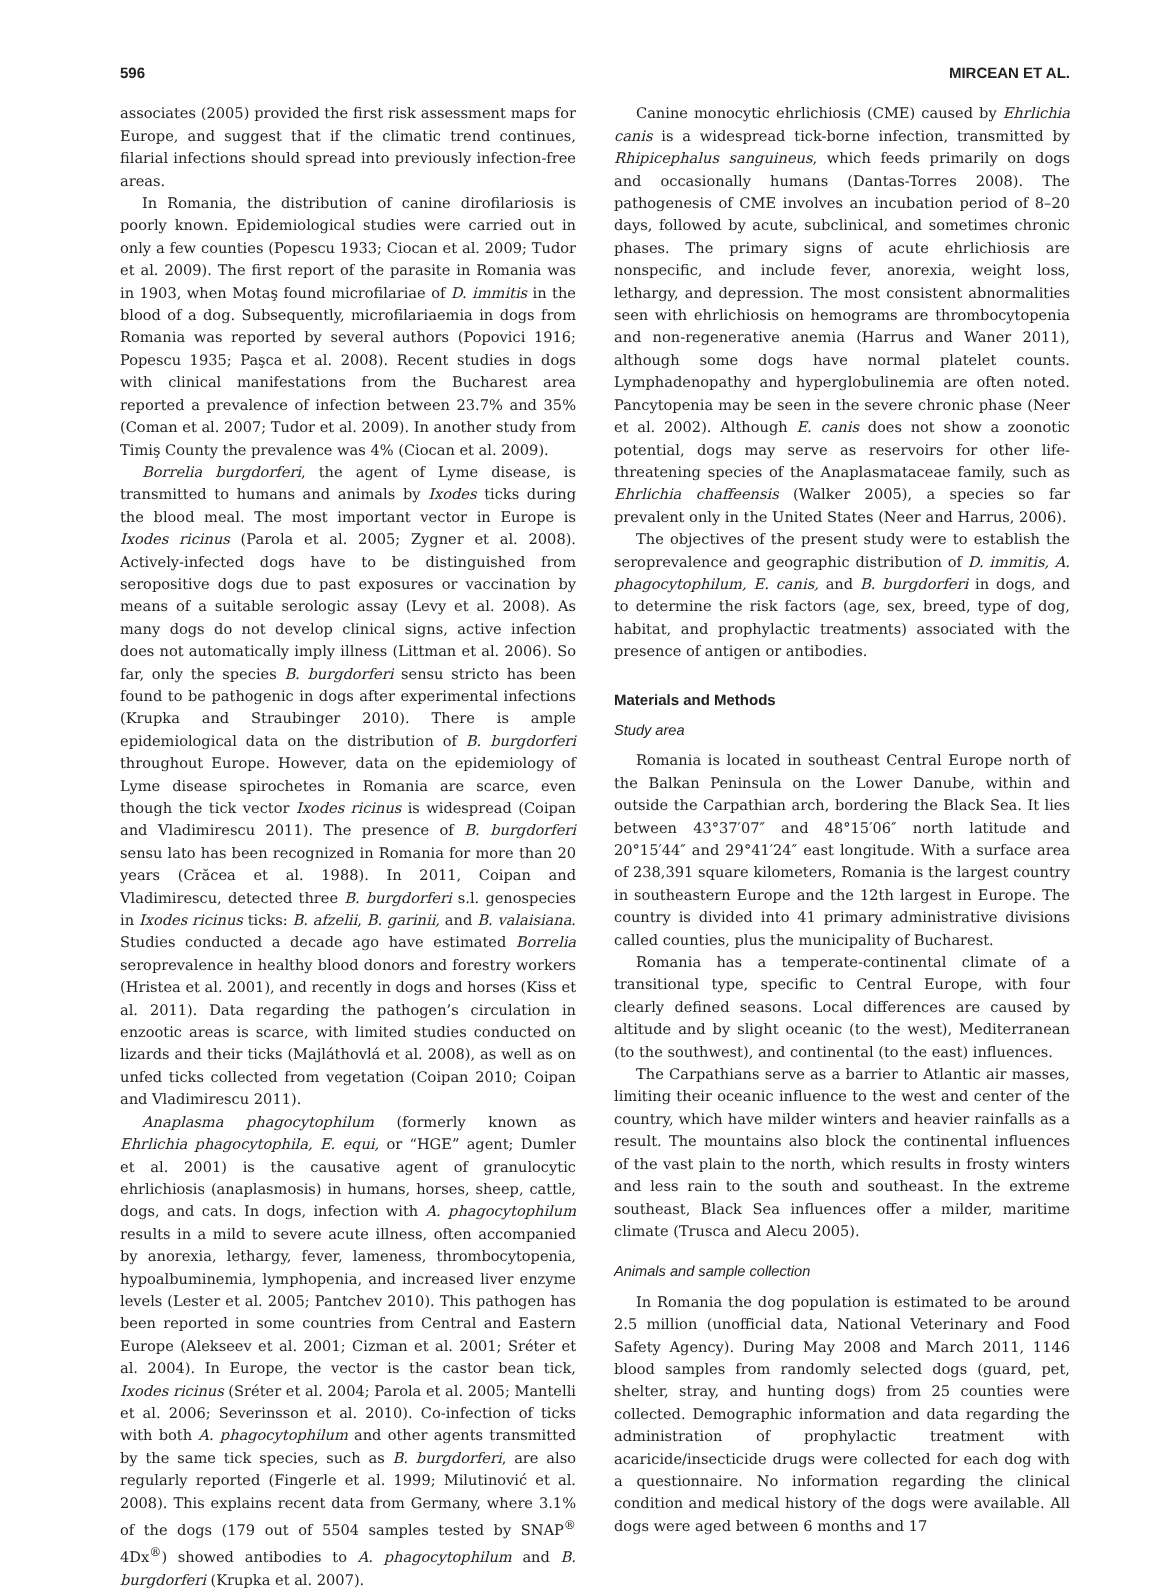596 MIRCEAN ET AL.
associates (2005) provided the first risk assessment maps for Europe, and suggest that if the climatic trend continues, filarial infections should spread into previously infection-free areas.
In Romania, the distribution of canine dirofilariosis is poorly known. Epidemiological studies were carried out in only a few counties (Popescu 1933; Ciocan et al. 2009; Tudor et al. 2009). The first report of the parasite in Romania was in 1903, when Motaş found microfilariae of D. immitis in the blood of a dog. Subsequently, microfilariaemia in dogs from Romania was reported by several authors (Popovici 1916; Popescu 1935; Paşca et al. 2008). Recent studies in dogs with clinical manifestations from the Bucharest area reported a prevalence of infection between 23.7% and 35% (Coman et al. 2007; Tudor et al. 2009). In another study from Timiş County the prevalence was 4% (Ciocan et al. 2009).
Borrelia burgdorferi, the agent of Lyme disease, is transmitted to humans and animals by Ixodes ticks during the blood meal. The most important vector in Europe is Ixodes ricinus (Parola et al. 2005; Zygner et al. 2008). Actively-infected dogs have to be distinguished from seropositive dogs due to past exposures or vaccination by means of a suitable serologic assay (Levy et al. 2008). As many dogs do not develop clinical signs, active infection does not automatically imply illness (Littman et al. 2006). So far, only the species B. burgdorferi sensu stricto has been found to be pathogenic in dogs after experimental infections (Krupka and Straubinger 2010). There is ample epidemiological data on the distribution of B. burgdorferi throughout Europe. However, data on the epidemiology of Lyme disease spirochetes in Romania are scarce, even though the tick vector Ixodes ricinus is widespread (Coipan and Vladimirescu 2011). The presence of B. burgdorferi sensu lato has been recognized in Romania for more than 20 years (Crăcea et al. 1988). In 2011, Coipan and Vladimirescu, detected three B. burgdorferi s.l. genospecies in Ixodes ricinus ticks: B. afzelii, B. garinii, and B. valaisiana. Studies conducted a decade ago have estimated Borrelia seroprevalence in healthy blood donors and forestry workers (Hristea et al. 2001), and recently in dogs and horses (Kiss et al. 2011). Data regarding the pathogen’s circulation in enzootic areas is scarce, with limited studies conducted on lizards and their ticks (Majláthovlá et al. 2008), as well as on unfed ticks collected from vegetation (Coipan 2010; Coipan and Vladimirescu 2011).
Anaplasma phagocytophilum (formerly known as Ehrlichia phagocytophila, E. equi, or “HGE” agent; Dumler et al. 2001) is the causative agent of granulocytic ehrlichiosis (anaplasmosis) in humans, horses, sheep, cattle, dogs, and cats. In dogs, infection with A. phagocytophilum results in a mild to severe acute illness, often accompanied by anorexia, lethargy, fever, lameness, thrombocytopenia, hypoalbuminemia, lymphopenia, and increased liver enzyme levels (Lester et al. 2005; Pantchev 2010). This pathogen has been reported in some countries from Central and Eastern Europe (Alekseev et al. 2001; Cizman et al. 2001; Sréter et al. 2004). In Europe, the vector is the castor bean tick, Ixodes ricinus (Sréter et al. 2004; Parola et al. 2005; Mantelli et al. 2006; Severinsson et al. 2010). Co-infection of ticks with both A. phagocytophilum and other agents transmitted by the same tick species, such as B. burgdorferi, are also regularly reported (Fingerle et al. 1999; Milutinović et al. 2008). This explains recent data from Germany, where 3.1% of the dogs (179 out of 5504 samples tested by SNAP<sup>®</sup> 4Dx<sup>®</sup>) showed antibodies to A. phagocytophilum and B. burgdorferi (Krupka et al. 2007).
Canine monocytic ehrlichiosis (CME) caused by Ehrlichia canis is a widespread tick-borne infection, transmitted by Rhipicephalus sanguineus, which feeds primarily on dogs and occasionally humans (Dantas-Torres 2008). The pathogenesis of CME involves an incubation period of 8–20 days, followed by acute, subclinical, and sometimes chronic phases. The primary signs of acute ehrlichiosis are nonspecific, and include fever, anorexia, weight loss, lethargy, and depression. The most consistent abnormalities seen with ehrlichiosis on hemograms are thrombocytopenia and non-regenerative anemia (Harrus and Waner 2011), although some dogs have normal platelet counts. Lymphadenopathy and hyperglobulinemia are often noted. Pancytopenia may be seen in the severe chronic phase (Neer et al. 2002). Although E. canis does not show a zoonotic potential, dogs may serve as reservoirs for other life-threatening species of the Anaplasmataceae family, such as Ehrlichia chaffeensis (Walker 2005), a species so far prevalent only in the United States (Neer and Harrus, 2006).
The objectives of the present study were to establish the seroprevalence and geographic distribution of D. immitis, A. phagocytophilum, E. canis, and B. burgdorferi in dogs, and to determine the risk factors (age, sex, breed, type of dog, habitat, and prophylactic treatments) associated with the presence of antigen or antibodies.
Materials and Methods
Study area
Romania is located in southeast Central Europe north of the Balkan Peninsula on the Lower Danube, within and outside the Carpathian arch, bordering the Black Sea. It lies between 43°37′07″ and 48°15′06″ north latitude and 20°15′44″ and 29°41′24″ east longitude. With a surface area of 238,391 square kilometers, Romania is the largest country in southeastern Europe and the 12th largest in Europe. The country is divided into 41 primary administrative divisions called counties, plus the municipality of Bucharest.
Romania has a temperate-continental climate of a transitional type, specific to Central Europe, with four clearly defined seasons. Local differences are caused by altitude and by slight oceanic (to the west), Mediterranean (to the southwest), and continental (to the east) influences.
The Carpathians serve as a barrier to Atlantic air masses, limiting their oceanic influence to the west and center of the country, which have milder winters and heavier rainfalls as a result. The mountains also block the continental influences of the vast plain to the north, which results in frosty winters and less rain to the south and southeast. In the extreme southeast, Black Sea influences offer a milder, maritime climate (Trusca and Alecu 2005).
Animals and sample collection
In Romania the dog population is estimated to be around 2.5 million (unofficial data, National Veterinary and Food Safety Agency). During May 2008 and March 2011, 1146 blood samples from randomly selected dogs (guard, pet, shelter, stray, and hunting dogs) from 25 counties were collected. Demographic information and data regarding the administration of prophylactic treatment with acaricide/insecticide drugs were collected for each dog with a questionnaire. No information regarding the clinical condition and medical history of the dogs were available. All dogs were aged between 6 months and 17